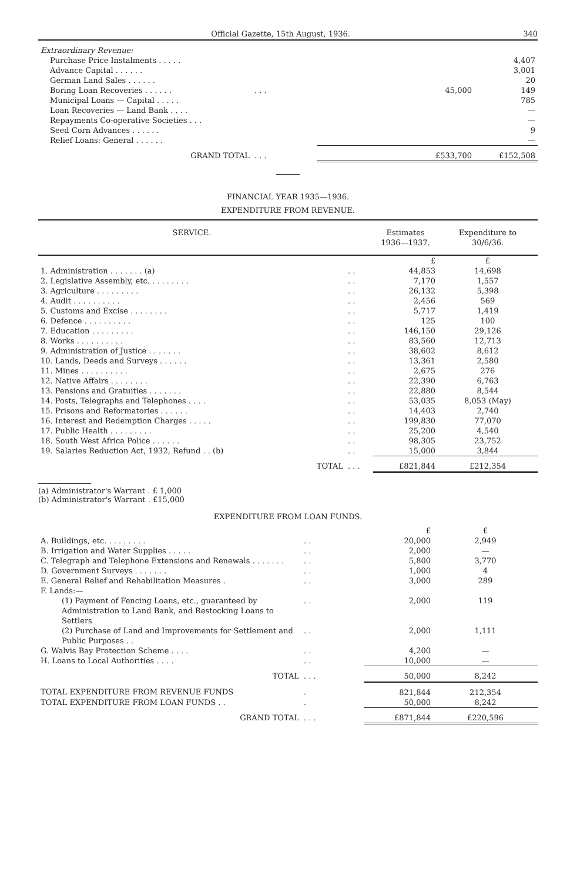Official Gazette, 15th August, 1936. 340
| Extraordinary Revenue: | | | |
| Purchase Price Instalments . . . . . | | | 4,407 |
| Advance Capital . . . . . . | | | 3,001 |
| German Land Sales . . . . . . | | | 20 |
| Boring Loan Recoveries . . . . . . | . . . | 45,000 | 149 |
| Municipal Loans — Capital . . . . . | | | 785 |
| Loan Recoveries — Land Bank . . . . | | | — |
| Repayments Co-operative Societies . . . | | | — |
| Seed Corn Advances . . . . . . | | | 9 |
| Relief Loans: General . . . . . . | | | — |
| GRAND TOTAL | . . . | £533,700 | £152,508 |
FINANCIAL YEAR 1935—1936.
EXPENDITURE FROM REVENUE.
| SERVICE. | | Estimates 1936—1937. | Expenditure to 30/6/36. |
| --- | --- | --- | --- |
| | | £ | £ |
| 1. Administration . . . . . . . (a) | . . | 44,853 | 14,698 |
| 2. Legislative Assembly, etc. . . . . . . . . | . . | 7,170 | 1,557 |
| 3. Agriculture . . . . . . . . . | . . | 26,132 | 5,398 |
| 4. Audit . . . . . . . . . . | . . | 2,456 | 569 |
| 5. Customs and Excise . . . . . . . . | . . | 5,717 | 1,419 |
| 6. Defence . . . . . . . . . . | . . | 125 | 100 |
| 7. Education . . . . . . . . . | . . | 146,150 | 29,126 |
| 8. Works . . . . . . . . . . | . . | 83,560 | 12,713 |
| 9. Administration of Justice . . . . . . . | . . | 38,602 | 8,612 |
| 10. Lands, Deeds and Surveys . . . . . . | . . | 13,361 | 2,580 |
| 11. Mines . . . . . . . . . . | . . | 2,675 | 276 |
| 12. Native Affairs . . . . . . . . | . . | 22,390 | 6,763 |
| 13. Pensions and Gratuities . . . . . . . | . . | 22,880 | 8,544 |
| 14. Posts, Telegraphs and Telephones . . . . | . . | 53,035 | 8,053 (May) |
| 15. Prisons and Reformatories . . . . . . | . . | 14,403 | 2,740 |
| 16. Interest and Redemption Charges . . . . . | . . | 199,830 | 77,070 |
| 17. Public Health . . . . . . . . . | . . | 25,200 | 4,540 |
| 18. South West Africa Police . . . . . . | . . | 98,305 | 23,752 |
| 19. Salaries Reduction Act, 1932, Refund . . (b) | . . | 15,000 | 3,844 |
| TOTAL | . . . | £821,844 | £212,354 |
(a) Administrator's Warrant . £ 1,000
(b) Administrator's Warrant . £15,000
EXPENDITURE FROM LOAN FUNDS.
| | | £ | £ |
| A. Buildings, etc. . . . . . . . . | . . | 20,000 | 2,949 |
| B. Irrigation and Water Supplies . . . . . | . . | 2,000 | — |
| C. Telegraph and Telephone Extensions and Renewals . . . . . . . | . . | 5,800 | 3,770 |
| D. Government Surveys . . . . . . . | . . | 1,000 | 4 |
| E. General Relief and Rehabilitation Measures . | . . | 3,000 | 289 |
| F. Lands:— | | | |
| (1) Payment of Fencing Loans, etc., guaranteed by Administration to Land Bank, and Restocking Loans to Settlers | . . | 2,000 | 119 |
| (2) Purchase of Land and Improvements for Settlement and Public Purposes . . | . . | 2,000 | 1,111 |
| G. Walvis Bay Protection Scheme . . . . | . . | 4,200 | — |
| H. Loans to Local Authorities . . . . | . . | 10,000 | — |
| TOTAL | . . . | 50,000 | 8,242 |
| TOTAL EXPENDITURE FROM REVENUE FUNDS | . | 821,844 | 212,354 |
| TOTAL EXPENDITURE FROM LOAN FUNDS . . | . | 50,000 | 8,242 |
| GRAND TOTAL | . . . | £871,844 | £220,596 |